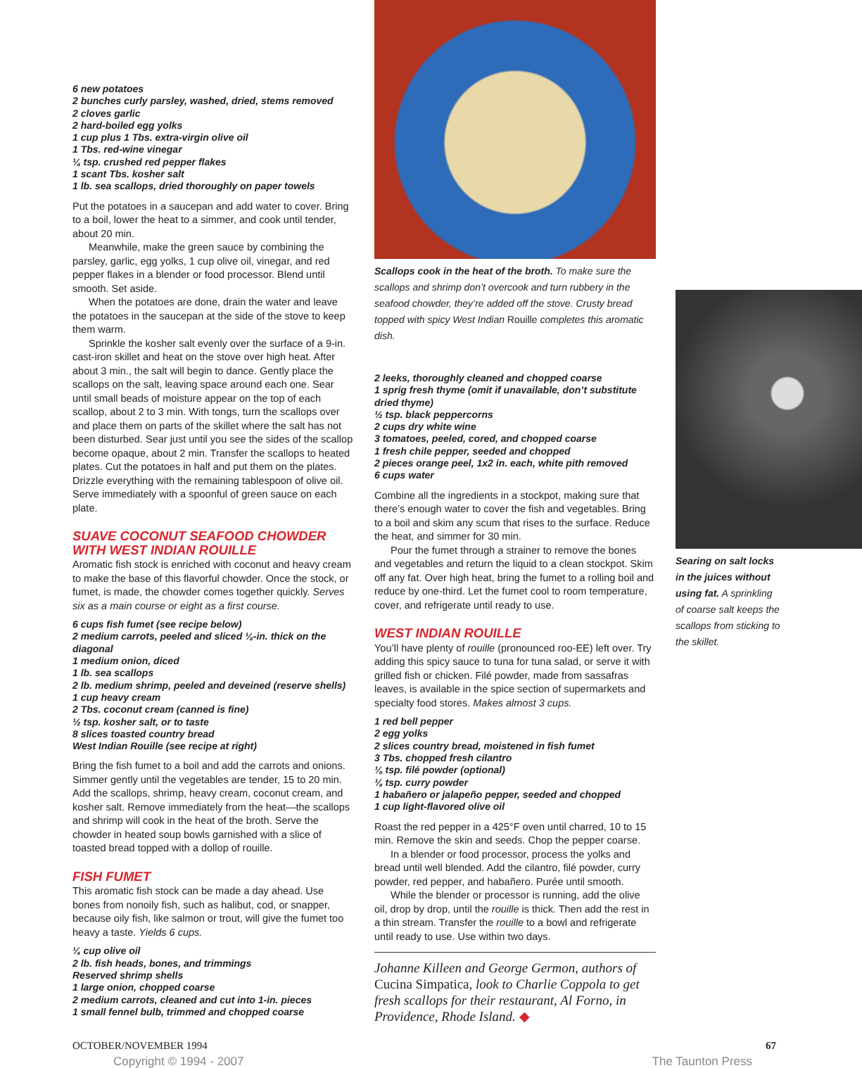6 new potatoes
2 bunches curly parsley, washed, dried, stems removed
2 cloves garlic
2 hard-boiled egg yolks
1 cup plus 1 Tbs. extra-virgin olive oil
1 Tbs. red-wine vinegar
¼ tsp. crushed red pepper flakes
1 scant Tbs. kosher salt
1 lb. sea scallops, dried thoroughly on paper towels
Put the potatoes in a saucepan and add water to cover. Bring to a boil, lower the heat to a simmer, and cook until tender, about 20 min.
Meanwhile, make the green sauce by combining the parsley, garlic, egg yolks, 1 cup olive oil, vinegar, and red pepper flakes in a blender or food processor. Blend until smooth. Set aside.
When the potatoes are done, drain the water and leave the potatoes in the saucepan at the side of the stove to keep them warm.
Sprinkle the kosher salt evenly over the surface of a 9-in. cast-iron skillet and heat on the stove over high heat. After about 3 min., the salt will begin to dance. Gently place the scallops on the salt, leaving space around each one. Sear until small beads of moisture appear on the top of each scallop, about 2 to 3 min. With tongs, turn the scallops over and place them on parts of the skillet where the salt has not been disturbed. Sear just until you see the sides of the scallop become opaque, about 2 min. Transfer the scallops to heated plates. Cut the potatoes in half and put them on the plates. Drizzle everything with the remaining tablespoon of olive oil. Serve immediately with a spoonful of green sauce on each plate.
SUAVE COCONUT SEAFOOD CHOWDER WITH WEST INDIAN ROUILLE
Aromatic fish stock is enriched with coconut and heavy cream to make the base of this flavorful chowder. Once the stock, or fumet, is made, the chowder comes together quickly. Serves six as a main course or eight as a first course.
6 cups fish fumet (see recipe below)
2 medium carrots, peeled and sliced ⅛-in. thick on the diagonal
1 medium onion, diced
1 lb. sea scallops
2 lb. medium shrimp, peeled and deveined (reserve shells)
1 cup heavy cream
2 Tbs. coconut cream (canned is fine)
½ tsp. kosher salt, or to taste
8 slices toasted country bread
West Indian Rouille (see recipe at right)
Bring the fish fumet to a boil and add the carrots and onions. Simmer gently until the vegetables are tender, 15 to 20 min. Add the scallops, shrimp, heavy cream, coconut cream, and kosher salt. Remove immediately from the heat—the scallops and shrimp will cook in the heat of the broth. Serve the chowder in heated soup bowls garnished with a slice of toasted bread topped with a dollop of rouille.
FISH FUMET
This aromatic fish stock can be made a day ahead. Use bones from nonoily fish, such as halibut, cod, or snapper, because oily fish, like salmon or trout, will give the fumet too heavy a taste. Yields 6 cups.
¼ cup olive oil
2 lb. fish heads, bones, and trimmings
Reserved shrimp shells
1 large onion, chopped coarse
2 medium carrots, cleaned and cut into 1-in. pieces
1 small fennel bulb, trimmed and chopped coarse
Scallops cook in the heat of the broth. To make sure the scallops and shrimp don’t overcook and turn rubbery in the seafood chowder, they’re added off the stove. Crusty bread topped with spicy West Indian Rouille completes this aromatic dish.
2 leeks, thoroughly cleaned and chopped coarse
1 sprig fresh thyme (omit if unavailable, don’t substitute dried thyme)
½ tsp. black peppercorns
2 cups dry white wine
3 tomatoes, peeled, cored, and chopped coarse
1 fresh chile pepper, seeded and chopped
2 pieces orange peel, 1x2 in. each, white pith removed
6 cups water
Combine all the ingredients in a stockpot, making sure that there’s enough water to cover the fish and vegetables. Bring to a boil and skim any scum that rises to the surface. Reduce the heat, and simmer for 30 min.
Pour the fumet through a strainer to remove the bones and vegetables and return the liquid to a clean stockpot. Skim off any fat. Over high heat, bring the fumet to a rolling boil and reduce by one-third. Let the fumet cool to room temperature, cover, and refrigerate until ready to use.
WEST INDIAN ROUILLE
You’ll have plenty of rouille (pronounced roo-EE) left over. Try adding this spicy sauce to tuna for tuna salad, or serve it with grilled fish or chicken. Filé powder, made from sassafras leaves, is available in the spice section of supermarkets and specialty food stores. Makes almost 3 cups.
1 red bell pepper
2 egg yolks
2 slices country bread, moistened in fish fumet
3 Tbs. chopped fresh cilantro
⅛ tsp. filé powder (optional)
⅛ tsp. curry powder
1 habañero or jalapeño pepper, seeded and chopped
1 cup light-flavored olive oil
Roast the red pepper in a 425°F oven until charred, 10 to 15 min. Remove the skin and seeds. Chop the pepper coarse.
In a blender or food processor, process the yolks and bread until well blended. Add the cilantro, filé powder, curry powder, red pepper, and habañero. Purée until smooth.
While the blender or processor is running, add the olive oil, drop by drop, until the rouille is thick. Then add the rest in a thin stream. Transfer the rouille to a bowl and refrigerate until ready to use. Use within two days.
Johanne Killeen and George Germon, authors of Cucina Simpatica, look to Charlie Coppola to get fresh scallops for their restaurant, Al Forno, in Providence, Rhode Island. ◆
Searing on salt locks in the juices without using fat. A sprinkling of coarse salt keeps the scallops from sticking to the skillet.
OCTOBER/NOVEMBER 1994 67
Copyright © 1994 - 2007 The Taunton Press